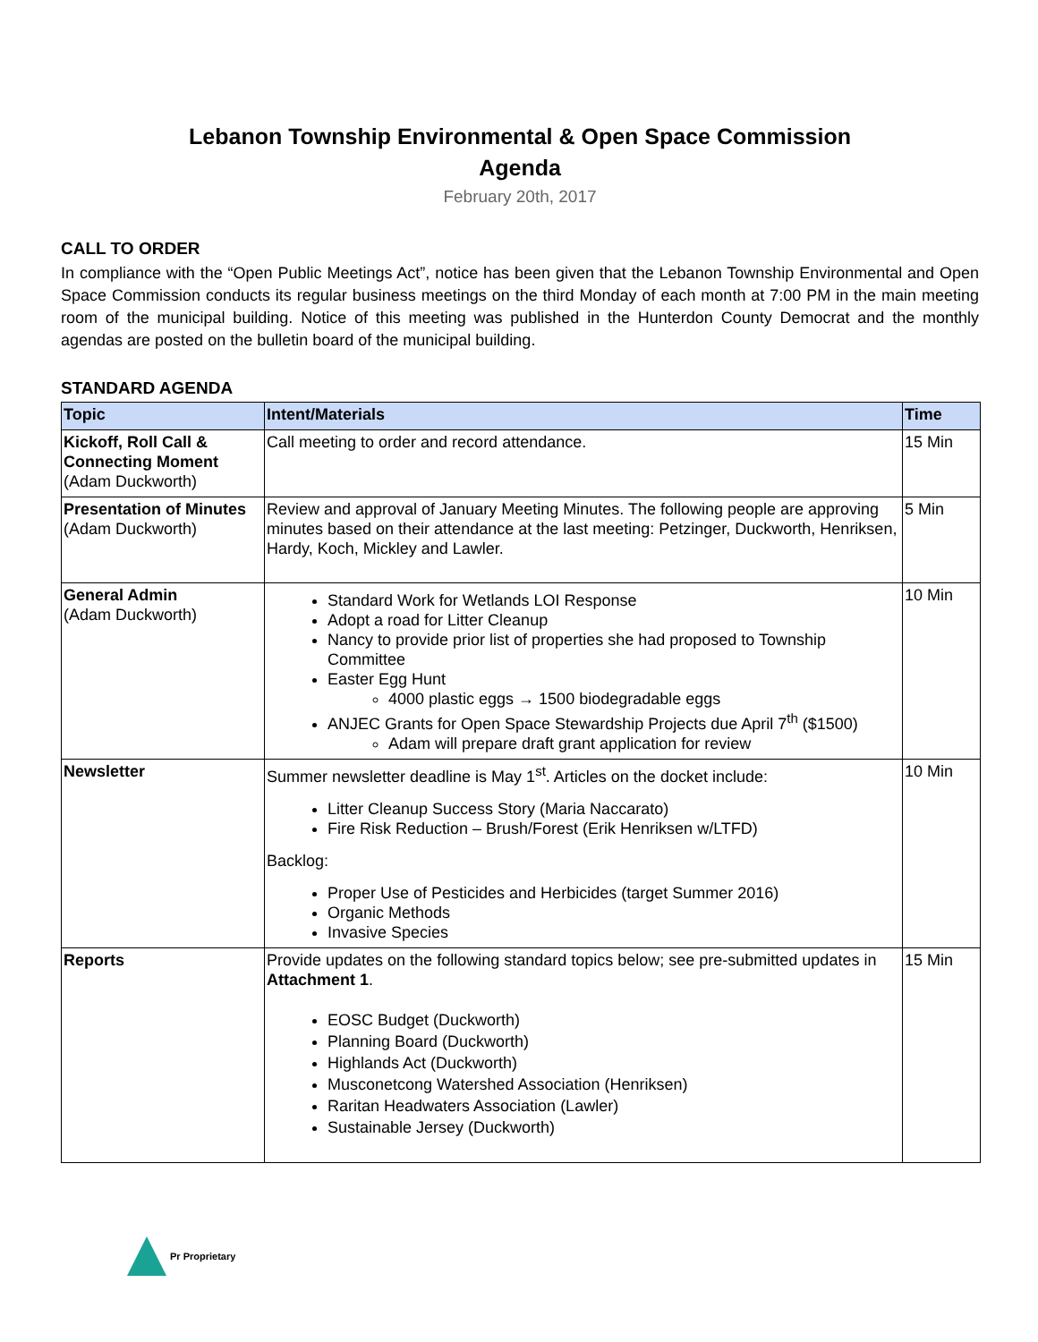Lebanon Township Environmental & Open Space Commission
Agenda
February 20th, 2017
CALL TO ORDER
In compliance with the “Open Public Meetings Act”, notice has been given that the Lebanon Township Environmental and Open Space Commission conducts its regular business meetings on the third Monday of each month at 7:00 PM in the main meeting room of the municipal building. Notice of this meeting was published in the Hunterdon County Democrat and the monthly agendas are posted on the bulletin board of the municipal building.
STANDARD AGENDA
| Topic | Intent/Materials | Time |
| --- | --- | --- |
| Kickoff, Roll Call & Connecting Moment (Adam Duckworth) | Call meeting to order and record attendance. | 15 Min |
| Presentation of Minutes (Adam Duckworth) | Review and approval of January Meeting Minutes. The following people are approving minutes based on their attendance at the last meeting: Petzinger, Duckworth, Henriksen, Hardy, Koch, Mickley and Lawler. | 5 Min |
| General Admin (Adam Duckworth) | Standard Work for Wetlands LOI Response Adopt a road for Litter Cleanup Nancy to provide prior list of properties she had proposed to Township Committee Easter Egg Hunt 4000 plastic eggs → 1500 biodegradable eggs ANJEC Grants for Open Space Stewardship Projects due April 7<sup>th</sup> ($1500) Adam will prepare draft grant application for review | 10 Min |
| Newsletter | Summer newsletter deadline is May 1<sup>st</sup>. Articles on the docket include: Litter Cleanup Success Story (Maria Naccarato) Fire Risk Reduction – Brush/Forest (Erik Henriksen w/LTFD) Backlog: Proper Use of Pesticides and Herbicides (target Summer 2016) Organic Methods Invasive Species | 10 Min |
| Reports | Provide updates on the following standard topics below; see pre-submitted updates in Attachment 1 . EOSC Budget (Duckworth) Planning Board (Duckworth) Highlands Act (Duckworth) Musconetcong Watershed Association (Henriksen) Raritan Headwaters Association (Lawler) Sustainable Jersey (Duckworth) | 15 Min |
Pr Proprietary